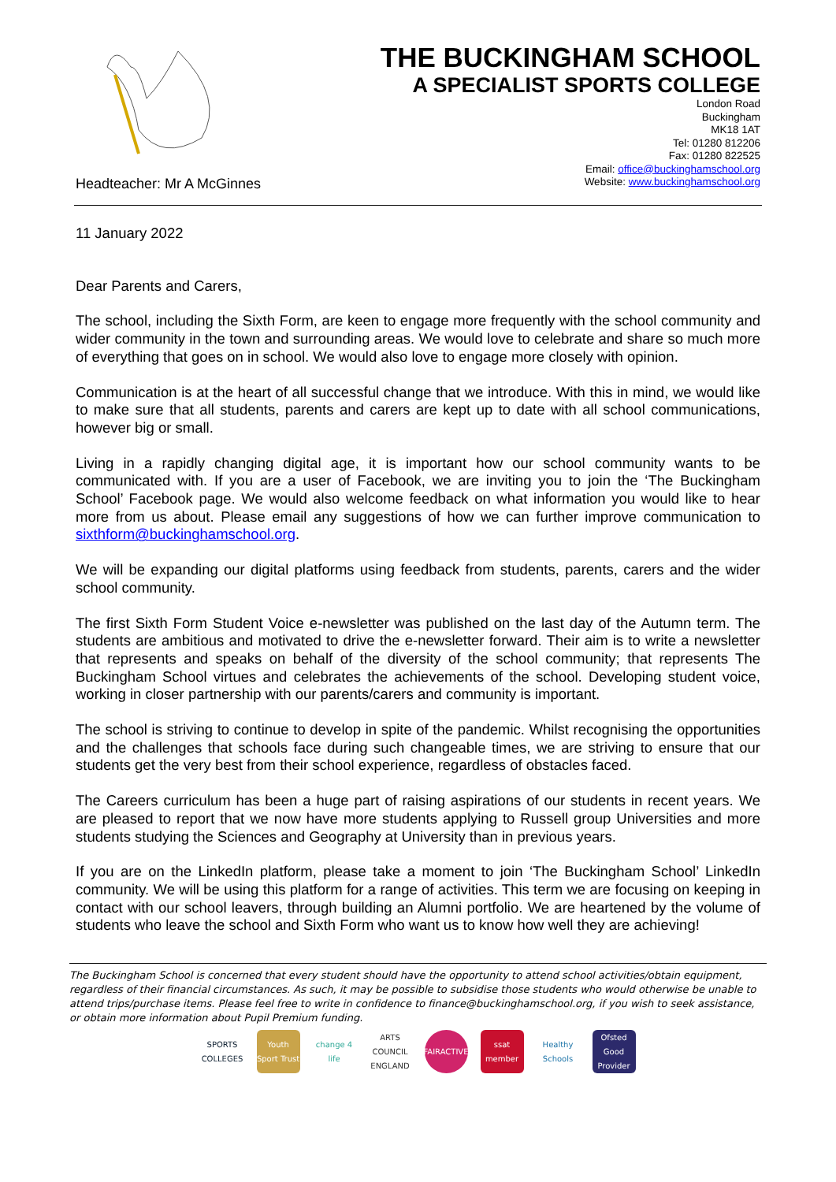THE BUCKINGHAM SCHOOL
A SPECIALIST SPORTS COLLEGE
London Road
Buckingham
MK18 1AT
Tel: 01280 812206
Fax: 01280 822525
Email: office@buckinghamschool.org
Website: www.buckinghamschool.org
Headteacher: Mr A McGinnes
11 January 2022
Dear Parents and Carers,
The school, including the Sixth Form, are keen to engage more frequently with the school community and wider community in the town and surrounding areas. We would love to celebrate and share so much more of everything that goes on in school. We would also love to engage more closely with opinion.
Communication is at the heart of all successful change that we introduce. With this in mind, we would like to make sure that all students, parents and carers are kept up to date with all school communications, however big or small.
Living in a rapidly changing digital age, it is important how our school community wants to be communicated with. If you are a user of Facebook, we are inviting you to join the ‘The Buckingham School’ Facebook page. We would also welcome feedback on what information you would like to hear more from us about. Please email any suggestions of how we can further improve communication to sixthform@buckinghamschool.org.
We will be expanding our digital platforms using feedback from students, parents, carers and the wider school community.
The first Sixth Form Student Voice e-newsletter was published on the last day of the Autumn term. The students are ambitious and motivated to drive the e-newsletter forward. Their aim is to write a newsletter that represents and speaks on behalf of the diversity of the school community; that represents The Buckingham School virtues and celebrates the achievements of the school. Developing student voice, working in closer partnership with our parents/carers and community is important.
The school is striving to continue to develop in spite of the pandemic. Whilst recognising the opportunities and the challenges that schools face during such changeable times, we are striving to ensure that our students get the very best from their school experience, regardless of obstacles faced.
The Careers curriculum has been a huge part of raising aspirations of our students in recent years. We are pleased to report that we now have more students applying to Russell group Universities and more students studying the Sciences and Geography at University than in previous years.
If you are on the LinkedIn platform, please take a moment to join ‘The Buckingham School’ LinkedIn community. We will be using this platform for a range of activities. This term we are focusing on keeping in contact with our school leavers, through building an Alumni portfolio. We are heartened by the volume of students who leave the school and Sixth Form who want us to know how well they are achieving!
The Buckingham School is concerned that every student should have the opportunity to attend school activities/obtain equipment, regardless of their financial circumstances. As such, it may be possible to subsidise those students who would otherwise be unable to attend trips/purchase items. Please feel free to write in confidence to finance@buckinghamschool.org, if you wish to seek assistance, or obtain more information about Pupil Premium funding.
SPORTS COLLEGES
Youth Sport Trust
change 4 life
ARTS COUNCIL ENGLAND
FAIRACTIVE
ssat member
Healthy Schools
Ofsted Good Provider